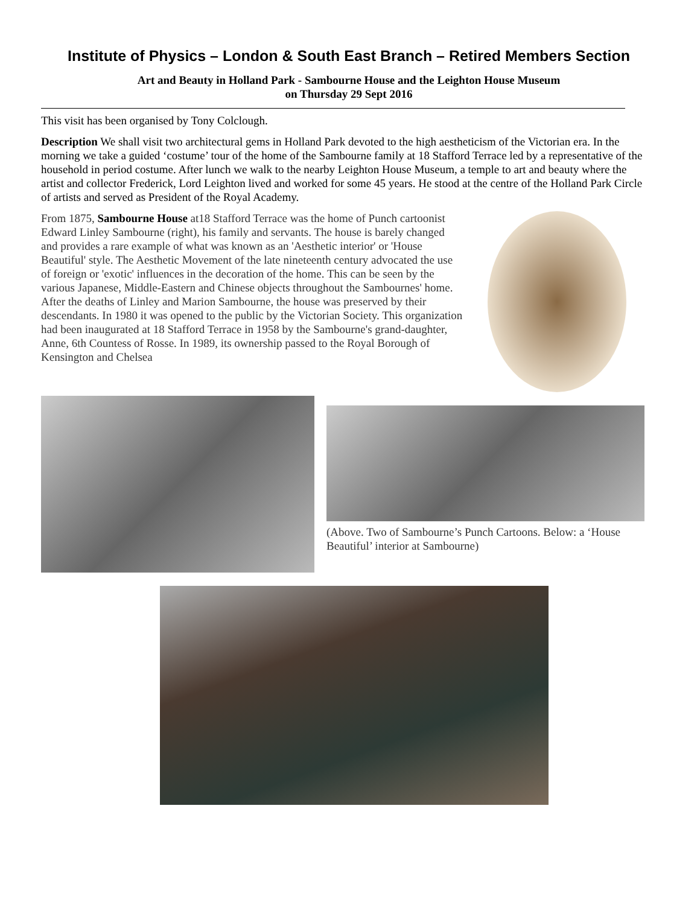Institute of Physics – London & South East Branch – Retired Members Section
Art and Beauty in Holland Park - Sambourne House and the Leighton House Museum
on Thursday 29 Sept 2016
This visit has been organised by Tony Colclough.
Description We shall visit two architectural gems in Holland Park devoted to the high aestheticism of the Victorian era. In the morning we take a guided ‘costume’ tour of the home of the Sambourne family at 18 Stafford Terrace led by a representative of the household in period costume. After lunch we walk to the nearby Leighton House Museum, a temple to art and beauty where the artist and collector Frederick, Lord Leighton lived and worked for some 45 years. He stood at the centre of the Holland Park Circle of artists and served as President of the Royal Academy.
From 1875, Sambourne House at18 Stafford Terrace was the home of Punch cartoonist Edward Linley Sambourne (right), his family and servants. The house is barely changed and provides a rare example of what was known as an 'Aesthetic interior' or 'House Beautiful' style. The Aesthetic Movement of the late nineteenth century advocated the use of foreign or 'exotic' influences in the decoration of the home. This can be seen by the various Japanese, Middle-Eastern and Chinese objects throughout the Sambournes' home. After the deaths of Linley and Marion Sambourne, the house was preserved by their descendants. In 1980 it was opened to the public by the Victorian Society. This organization had been inaugurated at 18 Stafford Terrace in 1958 by the Sambourne's grand-daughter, Anne, 6th Countess of Rosse. In 1989, its ownership passed to the Royal Borough of Kensington and Chelsea
(Above. Two of Sambourne’s Punch Cartoons. Below: a ‘House Beautiful’ interior at Sambourne)